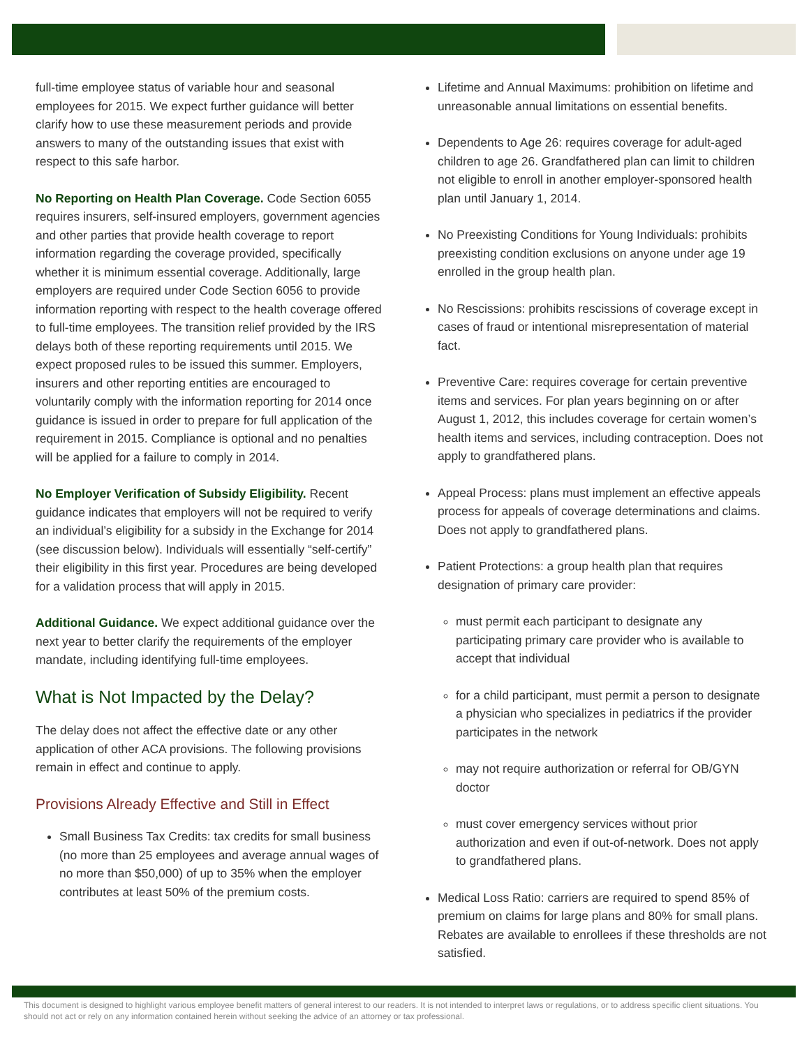full-time employee status of variable hour and seasonal employees for 2015. We expect further guidance will better clarify how to use these measurement periods and provide answers to many of the outstanding issues that exist with respect to this safe harbor.
No Reporting on Health Plan Coverage. Code Section 6055 requires insurers, self-insured employers, government agencies and other parties that provide health coverage to report information regarding the coverage provided, specifically whether it is minimum essential coverage. Additionally, large employers are required under Code Section 6056 to provide information reporting with respect to the health coverage offered to full-time employees. The transition relief provided by the IRS delays both of these reporting requirements until 2015. We expect proposed rules to be issued this summer. Employers, insurers and other reporting entities are encouraged to voluntarily comply with the information reporting for 2014 once guidance is issued in order to prepare for full application of the requirement in 2015. Compliance is optional and no penalties will be applied for a failure to comply in 2014.
No Employer Verification of Subsidy Eligibility. Recent guidance indicates that employers will not be required to verify an individual’s eligibility for a subsidy in the Exchange for 2014 (see discussion below). Individuals will essentially “self-certify” their eligibility in this first year. Procedures are being developed for a validation process that will apply in 2015.
Additional Guidance. We expect additional guidance over the next year to better clarify the requirements of the employer mandate, including identifying full-time employees.
What is Not Impacted by the Delay?
The delay does not affect the effective date or any other application of other ACA provisions. The following provisions remain in effect and continue to apply.
Provisions Already Effective and Still in Effect
Small Business Tax Credits: tax credits for small business (no more than 25 employees and average annual wages of no more than $50,000) of up to 35% when the employer contributes at least 50% of the premium costs.
Lifetime and Annual Maximums: prohibition on lifetime and unreasonable annual limitations on essential benefits.
Dependents to Age 26: requires coverage for adult-aged children to age 26. Grandfathered plan can limit to children not eligible to enroll in another employer-sponsored health plan until January 1, 2014.
No Preexisting Conditions for Young Individuals: prohibits preexisting condition exclusions on anyone under age 19 enrolled in the group health plan.
No Rescissions: prohibits rescissions of coverage except in cases of fraud or intentional misrepresentation of material fact.
Preventive Care: requires coverage for certain preventive items and services. For plan years beginning on or after August 1, 2012, this includes coverage for certain women’s health items and services, including contraception. Does not apply to grandfathered plans.
Appeal Process: plans must implement an effective appeals process for appeals of coverage determinations and claims. Does not apply to grandfathered plans.
Patient Protections: a group health plan that requires designation of primary care provider:
must permit each participant to designate any participating primary care provider who is available to accept that individual
for a child participant, must permit a person to designate a physician who specializes in pediatrics if the provider participates in the network
may not require authorization or referral for OB/GYN doctor
must cover emergency services without prior authorization and even if out-of-network. Does not apply to grandfathered plans.
Medical Loss Ratio: carriers are required to spend 85% of premium on claims for large plans and 80% for small plans. Rebates are available to enrollees if these thresholds are not satisfied.
This document is designed to highlight various employee benefit matters of general interest to our readers. It is not intended to interpret laws or regulations, or to address specific client situations. You should not act or rely on any information contained herein without seeking the advice of an attorney or tax professional.